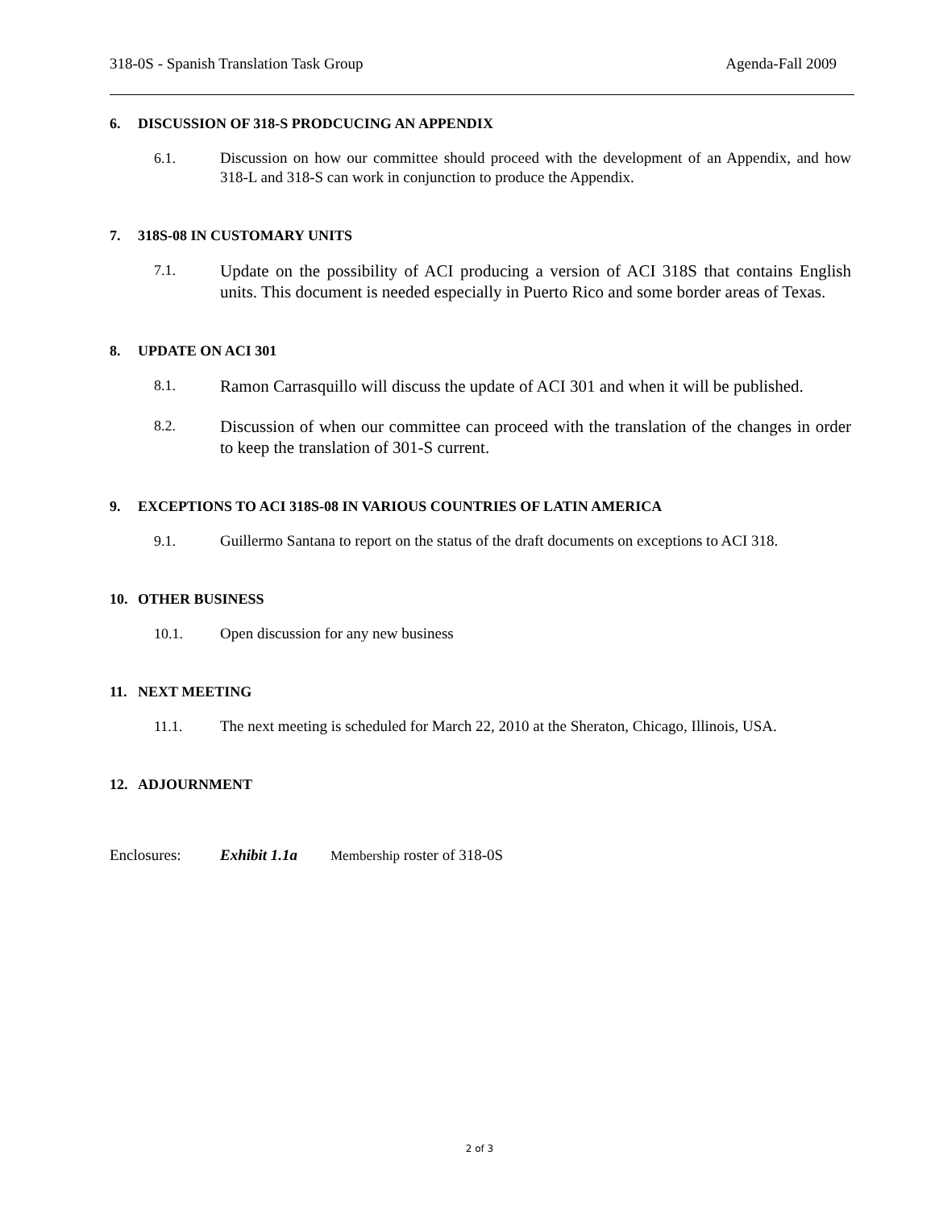318-0S - Spanish Translation Task Group Agenda-Fall 2009
6. DISCUSSION OF 318-S PRODCUCING AN APPENDIX
6.1. Discussion on how our committee should proceed with the development of an Appendix, and how 318-L and 318-S can work in conjunction to produce the Appendix.
7. 318S-08 IN CUSTOMARY UNITS
7.1.
Update on the possibility of ACI producing a version of ACI 318S that contains English units. This document is needed especially in Puerto Rico and some border areas of Texas.
8. UPDATE ON ACI 301
8.1.
Ramon Carrasquillo will discuss the update of ACI 301 and when it will be published.
8.2.
Discussion of when our committee can proceed with the translation of the changes in order to keep the translation of 301-S current.
9. EXCEPTIONS TO ACI 318S-08 IN VARIOUS COUNTRIES OF LATIN AMERICA
9.1. Guillermo Santana to report on the status of the draft documents on exceptions to ACI 318.
10. OTHER BUSINESS
10.1. Open discussion for any new business
11. NEXT MEETING
11.1. The next meeting is scheduled for March 22, 2010 at the Sheraton, Chicago, Illinois, USA.
12. ADJOURNMENT
Enclosures: Exhibit 1.1a Membership roster of 318-0S
2 of 3